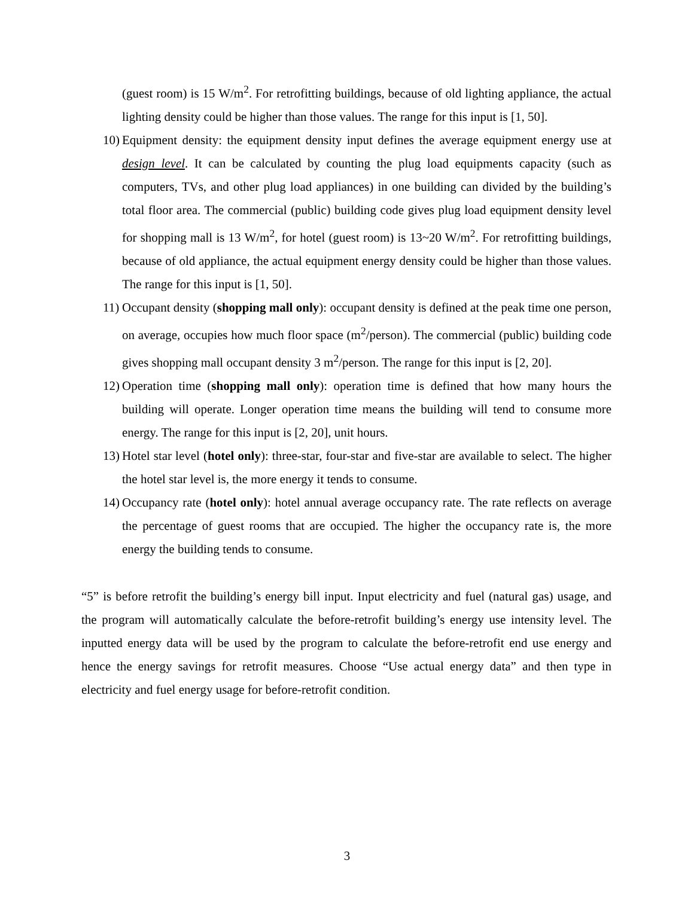(guest room) is 15 W/m<sup>2</sup>. For retrofitting buildings, because of old lighting appliance, the actual lighting density could be higher than those values. The range for this input is [1, 50].
10)
Equipment density: the equipment density input defines the average equipment energy use at design level. It can be calculated by counting the plug load equipments capacity (such as computers, TVs, and other plug load appliances) in one building can divided by the building’s total floor area. The commercial (public) building code gives plug load equipment density level for shopping mall is 13 W/m<sup>2</sup>, for hotel (guest room) is 13~20 W/m<sup>2</sup>. For retrofitting buildings, because of old appliance, the actual equipment energy density could be higher than those values. The range for this input is [1, 50].
11)
Occupant density (shopping mall only): occupant density is defined at the peak time one person, on average, occupies how much floor space (m<sup>2</sup>/person). The commercial (public) building code gives shopping mall occupant density 3 m<sup>2</sup>/person. The range for this input is [2, 20].
12)
Operation time (shopping mall only): operation time is defined that how many hours the building will operate. Longer operation time means the building will tend to consume more energy. The range for this input is [2, 20], unit hours.
13)
Hotel star level (hotel only): three-star, four-star and five-star are available to select. The higher the hotel star level is, the more energy it tends to consume.
14)
Occupancy rate (hotel only): hotel annual average occupancy rate. The rate reflects on average the percentage of guest rooms that are occupied. The higher the occupancy rate is, the more energy the building tends to consume.
“5” is before retrofit the building’s energy bill input. Input electricity and fuel (natural gas) usage, and the program will automatically calculate the before-retrofit building’s energy use intensity level. The inputted energy data will be used by the program to calculate the before-retrofit end use energy and hence the energy savings for retrofit measures. Choose “Use actual energy data” and then type in electricity and fuel energy usage for before-retrofit condition.
3